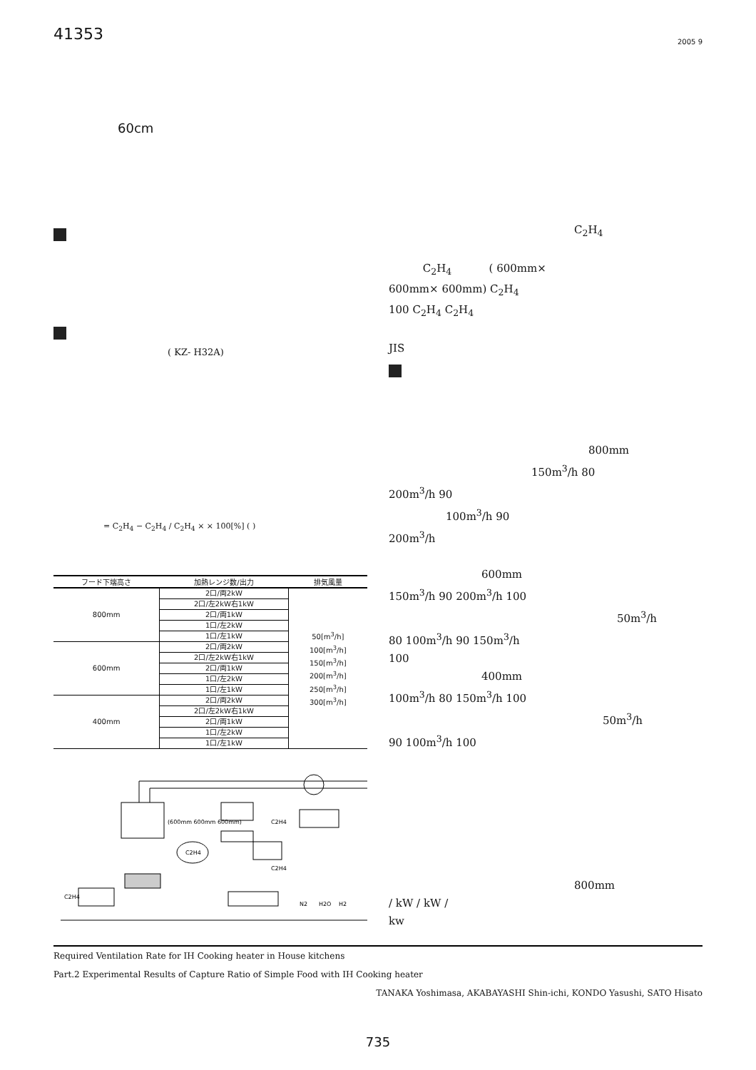41353 2005 9
60cm
( KZ- H32A)
= C<sub>2</sub>H<sub>4</sub> − C<sub>2</sub>H<sub>4</sub> / C<sub>2</sub>H<sub>4</sub> × × 100[%] ( )
| フード下端高さ | 加熱レンジ数/出力 | 排気風量 |
| --- | --- | --- |
| 800mm | 2口/両2kW | 50[m<sup>3</sup>/h] 100[m<sup>3</sup>/h] 150[m<sup>3</sup>/h] 200[m<sup>3</sup>/h] 250[m<sup>3</sup>/h] 300[m<sup>3</sup>/h] |
| | 2口/左2kW右1kW | |
| | 2口/両1kW | |
| | 1口/左2kW | |
| | 1口/左1kW | |
| 600mm | 2口/両2kW | |
| | 2口/左2kW右1kW | |
| | 2口/両1kW | |
| | 1口/左2kW | |
| | 1口/左1kW | |
| 400mm | 2口/両2kW | |
| | 2口/左2kW右1kW | |
| | 2口/両1kW | |
| | 1口/左2kW | |
| | 1口/左1kW | |
C2H4
(600mm 600mm 600mm)
C2H4
C2H4
C2H4
N2
H2O
H2
C<sub>2</sub>H<sub>4</sub>
C<sub>2</sub>H<sub>4</sub> ( 600mm×
600mm× 600mm) C<sub>2</sub>H<sub>4</sub>
100 C<sub>2</sub>H<sub>4</sub> C<sub>2</sub>H<sub>4</sub>
JIS
800mm
150m<sup>3</sup>/h 80
200m<sup>3</sup>/h 90
100m<sup>3</sup>/h 90
200m<sup>3</sup>/h
600mm
150m<sup>3</sup>/h 90 200m<sup>3</sup>/h 100
50m<sup>3</sup>/h
80 100m<sup>3</sup>/h 90 150m<sup>3</sup>/h
100
400mm
100m<sup>3</sup>/h 80 150m<sup>3</sup>/h 100
50m<sup>3</sup>/h
90 100m<sup>3</sup>/h 100
800mm
/ kW / kW /
kw
Required Ventilation Rate for IH Cooking heater in House kitchens
Part.2 Experimental Results of Capture Ratio of Simple Food with IH Cooking heater
TANAKA Yoshimasa, AKABAYASHI Shin-ichi, KONDO Yasushi, SATO Hisato
735